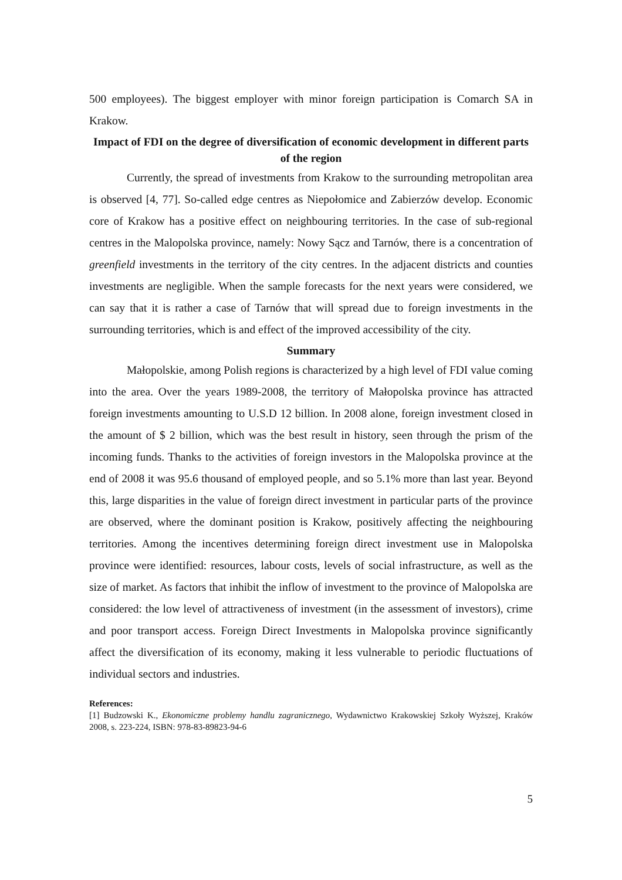500 employees). The biggest employer with minor foreign participation is Comarch SA in Krakow.
Impact of FDI on the degree of diversification of economic development in different parts of the region
Currently, the spread of investments from Krakow to the surrounding metropolitan area is observed [4, 77]. So-called edge centres as Niepołomice and Zabierzów develop. Economic core of Krakow has a positive effect on neighbouring territories. In the case of sub-regional centres in the Malopolska province, namely: Nowy Sącz and Tarnów, there is a concentration of greenfield investments in the territory of the city centres. In the adjacent districts and counties investments are negligible. When the sample forecasts for the next years were considered, we can say that it is rather a case of Tarnów that will spread due to foreign investments in the surrounding territories, which is and effect of the improved accessibility of the city.
Summary
Małopolskie, among Polish regions is characterized by a high level of FDI value coming into the area. Over the years 1989-2008, the territory of Małopolska province has attracted foreign investments amounting to U.S.D 12 billion. In 2008 alone, foreign investment closed in the amount of $ 2 billion, which was the best result in history, seen through the prism of the incoming funds. Thanks to the activities of foreign investors in the Malopolska province at the end of 2008 it was 95.6 thousand of employed people, and so 5.1% more than last year. Beyond this, large disparities in the value of foreign direct investment in particular parts of the province are observed, where the dominant position is Krakow, positively affecting the neighbouring territories. Among the incentives determining foreign direct investment use in Malopolska province were identified: resources, labour costs, levels of social infrastructure, as well as the size of market. As factors that inhibit the inflow of investment to the province of Malopolska are considered: the low level of attractiveness of investment (in the assessment of investors), crime and poor transport access. Foreign Direct Investments in Malopolska province significantly affect the diversification of its economy, making it less vulnerable to periodic fluctuations of individual sectors and industries.
References:
[1] Budzowski K., Ekonomiczne problemy handlu zagranicznego, Wydawnictwo Krakowskiej Szkoły Wyższej, Kraków 2008, s. 223-224, ISBN: 978-83-89823-94-6
5